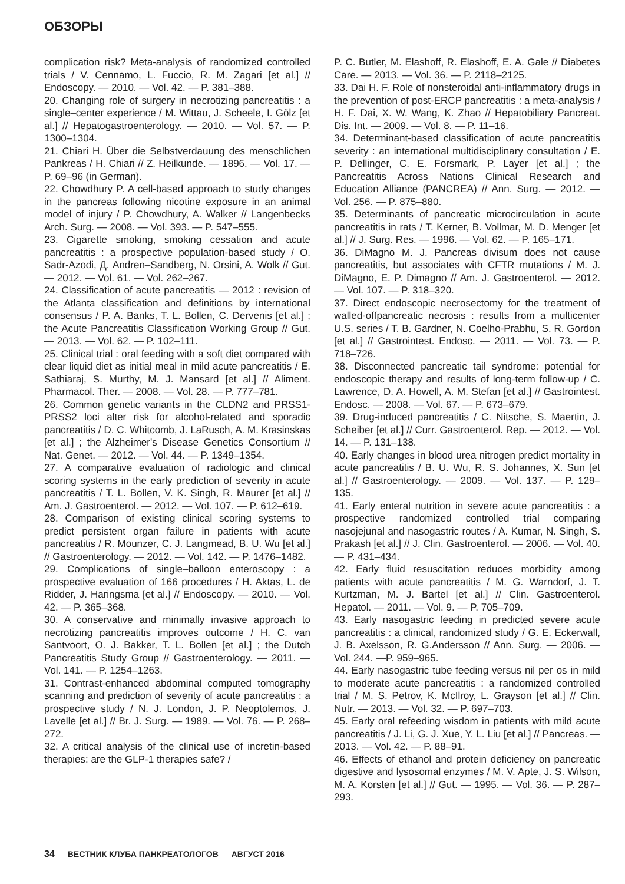ОБЗОРЫ
complication risk? Meta-analysis of randomized controlled trials / V. Cennamo, L. Fuccio, R. M. Zagari [et al.] // Endoscopy. — 2010. — Vol. 42. — P. 381–388.
20. Changing role of surgery in necrotizing pancreatitis : a single–center experience / M. Wittau, J. Scheele, I. Gölz [et al.] // Hepatogastroenterology. — 2010. — Vol. 57. — P. 1300–1304.
21. Chiari H. Über die Selbstverdauung des menschlichen Pankreas / H. Chiari // Z. Heilkunde. — 1896. — Vol. 17. — P. 69–96 (in German).
22. Chowdhury P. A cell-based approach to study changes in the pancreas following nicotine exposure in an animal model of injury / P. Chowdhury, A. Walker // Langenbecks Arch. Surg. — 2008. — Vol. 393. — P. 547–555.
23. Cigarette smoking, smoking cessation and acute pancreatitis : a prospective population-based study / O. Sadr-Azodi, Д. Andren–Sandberg, N. Orsini, A. Wolk // Gut. — 2012. — Vol. 61. — Vol. 262–267.
24. Classification of acute pancreatitis — 2012 : revision of the Atlanta classification and definitions by international consensus / P. A. Banks, T. L. Bollen, C. Dervenis [et al.] ; the Acute Pancreatitis Classification Working Group // Gut. — 2013. — Vol. 62. — P. 102–111.
25. Clinical trial : oral feeding with a soft diet compared with clear liquid diet as initial meal in mild acute pancreatitis / E. Sathiaraj, S. Murthy, M. J. Mansard [et al.] // Aliment. Pharmacol. Ther. — 2008. — Vol. 28. — P. 777–781.
26. Common genetic variants in the CLDN2 and PRSS1-PRSS2 loci alter risk for alcohol-related and sporadic pancreatitis / D. C. Whitcomb, J. LaRusch, A. M. Krasinskas [et al.] ; the Alzheimer's Disease Genetics Consortium // Nat. Genet. — 2012. — Vol. 44. — P. 1349–1354.
27. A comparative evaluation of radiologic and clinical scoring systems in the early prediction of severity in acute pancreatitis / T. L. Bollen, V. K. Singh, R. Maurer [et al.] // Am. J. Gastroenterol. — 2012. — Vol. 107. — P. 612–619.
28. Comparison of existing clinical scoring systems to predict persistent organ failure in patients with acute pancreatitis / R. Mounzer, C. J. Langmead, B. U. Wu [et al.] // Gastroenterology. — 2012. — Vol. 142. — P. 1476–1482.
29. Complications of single–balloon enteroscopy : a prospective evaluation of 166 procedures / H. Aktas, L. de Ridder, J. Haringsma [et al.] // Endoscopy. — 2010. — Vol. 42. — P. 365–368.
30. A conservative and minimally invasive approach to necrotizing pancreatitis improves outcome / H. C. van Santvoort, O. J. Bakker, T. L. Bollen [et al.] ; the Dutch Pancreatitis Study Group // Gastroenterology. — 2011. — Vol. 141. — P. 1254–1263.
31. Contrast-enhanced abdominal computed tomography scanning and prediction of severity of acute pancreatitis : a prospective study / N. J. London, J. P. Neoptolemos, J. Lavelle [et al.] // Br. J. Surg. — 1989. — Vol. 76. — P. 268–272.
32. A critical analysis of the clinical use of incretin-based therapies: are the GLP-1 therapies safe? /
P. C. Butler, M. Elashoff, R. Elashoff, E. A. Gale // Diabetes Care. — 2013. — Vol. 36. — P. 2118–2125.
33. Dai H. F. Role of nonsteroidal anti-inflammatory drugs in the prevention of post-ERCP pancreatitis : a meta-analysis / H. F. Dai, X. W. Wang, K. Zhao // Hepatobiliary Pancreat. Dis. Int. — 2009. — Vol. 8. — P. 11–16.
34. Determinant-based classification of acute pancreatitis severity : an international multidisciplinary consultation / E. P. Dellinger, C. E. Forsmark, P. Layer [et al.] ; the Pancreatitis Across Nations Clinical Research and Education Alliance (PANCREA) // Ann. Surg. — 2012. — Vol. 256. — P. 875–880.
35. Determinants of pancreatic microcirculation in acute pancreatitis in rats / T. Kerner, B. Vollmar, M. D. Menger [et al.] // J. Surg. Res. — 1996. — Vol. 62. — P. 165–171.
36. DiMagno M. J. Pancreas divisum does not cause pancreatitis, but associates with CFTR mutations / M. J. DiMagno, E. P. Dimagno // Am. J. Gastroenterol. — 2012. — Vol. 107. — P. 318–320.
37. Direct endoscopic necrosectomy for the treatment of walled-offpancreatic necrosis : results from a multicenter U.S. series / T. B. Gardner, N. Coelho-Prabhu, S. R. Gordon [et al.] // Gastrointest. Endosc. — 2011. — Vol. 73. — P. 718–726.
38. Disconnected pancreatic tail syndrome: potential for endoscopic therapy and results of long-term follow-up / C. Lawrence, D. A. Howell, A. M. Stefan [et al.] // Gastrointest. Endosc. — 2008. — Vol. 67. — P. 673–679.
39. Drug-induced pancreatitis / C. Nitsche, S. Maertin, J. Scheiber [et al.] // Curr. Gastroenterol. Rep. — 2012. — Vol. 14. — P. 131–138.
40. Early changes in blood urea nitrogen predict mortality in acute pancreatitis / B. U. Wu, R. S. Johannes, X. Sun [et al.] // Gastroenterology. — 2009. — Vol. 137. — P. 129–135.
41. Early enteral nutrition in severe acute pancreatitis : a prospective randomized controlled trial comparing nasojejunal and nasogastric routes / A. Kumar, N. Singh, S. Prakash [et al.] // J. Clin. Gastroenterol. — 2006. — Vol. 40. — P. 431–434.
42. Early fluid resuscitation reduces morbidity among patients with acute pancreatitis / M. G. Warndorf, J. T. Kurtzman, M. J. Bartel [et al.] // Clin. Gastroenterol. Hepatol. — 2011. — Vol. 9. — P. 705–709.
43. Early nasogastric feeding in predicted severe acute pancreatitis : a clinical, randomized study / G. E. Eckerwall, J. B. Axelsson, R. G.Andersson // Ann. Surg. — 2006. — Vol. 244. —P. 959–965.
44. Early nasogastric tube feeding versus nil per os in mild to moderate acute pancreatitis : a randomized controlled trial / M. S. Petrov, K. McIlroy, L. Grayson [et al.] // Clin. Nutr. — 2013. — Vol. 32. — P. 697–703.
45. Early oral refeeding wisdom in patients with mild acute pancreatitis / J. Li, G. J. Xue, Y. L. Liu [et al.] // Pancreas. — 2013. — Vol. 42. — P. 88–91.
46. Effects of ethanol and protein deficiency on pancreatic digestive and lysosomal enzymes / M. V. Apte, J. S. Wilson, M. A. Korsten [et al.] // Gut. — 1995. — Vol. 36. — P. 287–293.
34 ВЕСТНИК КЛУБА ПАНКРЕАТОЛОГОВ АВГУСТ 2016